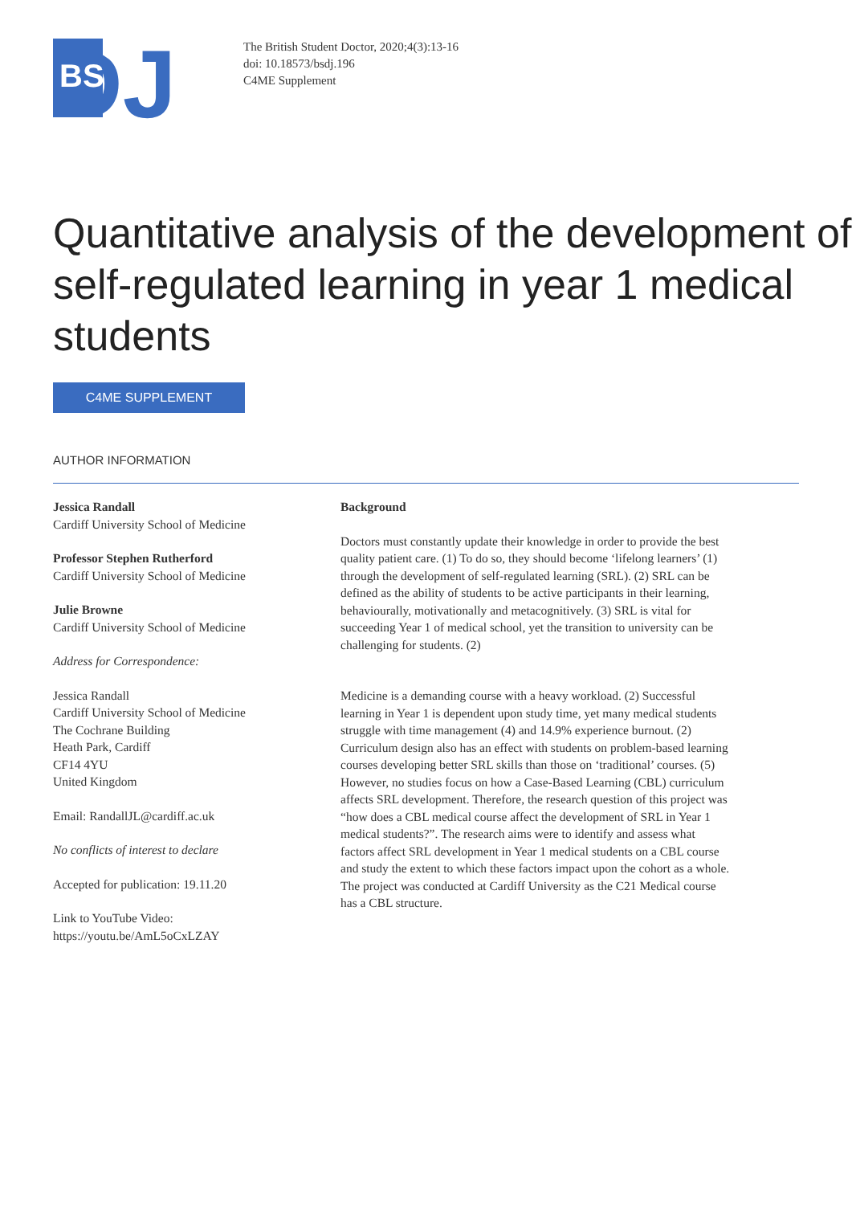DJ
BS
The British Student Doctor, 2020;4(3):13-16
doi: 10.18573/bsdj.196
C4ME Supplement
Quantitative analysis of the development of self-regulated learning in year 1 medical students
C4ME SUPPLEMENT
AUTHOR INFORMATION
Jessica Randall
Cardiff University School of Medicine
Professor Stephen Rutherford
Cardiff University School of Medicine
Julie Browne
Cardiff University School of Medicine
Address for Correspondence:
Jessica Randall
Cardiff University School of Medicine
The Cochrane Building
Heath Park, Cardiff
CF14 4YU
United Kingdom
Email: RandallJL@cardiff.ac.uk
No conflicts of interest to declare
Accepted for publication: 19.11.20
Link to YouTube Video:
https://youtu.be/AmL5oCxLZAY
Background
Doctors must constantly update their knowledge in order to provide the best quality patient care. (1) To do so, they should become ‘lifelong learners’ (1) through the development of self-regulated learning (SRL). (2) SRL can be defined as the ability of students to be active participants in their learning, behaviourally, motivationally and metacognitively. (3) SRL is vital for succeeding Year 1 of medical school, yet the transition to university can be challenging for students. (2)
Medicine is a demanding course with a heavy workload. (2) Successful learning in Year 1 is dependent upon study time, yet many medical students struggle with time management (4) and 14.9% experience burnout. (2) Curriculum design also has an effect with students on problem-based learning courses developing better SRL skills than those on ‘traditional’ courses. (5) However, no studies focus on how a Case-Based Learning (CBL) curriculum affects SRL development. Therefore, the research question of this project was “how does a CBL medical course affect the development of SRL in Year 1 medical students?”. The research aims were to identify and assess what factors affect SRL development in Year 1 medical students on a CBL course and study the extent to which these factors impact upon the cohort as a whole. The project was conducted at Cardiff University as the C21 Medical course has a CBL structure.